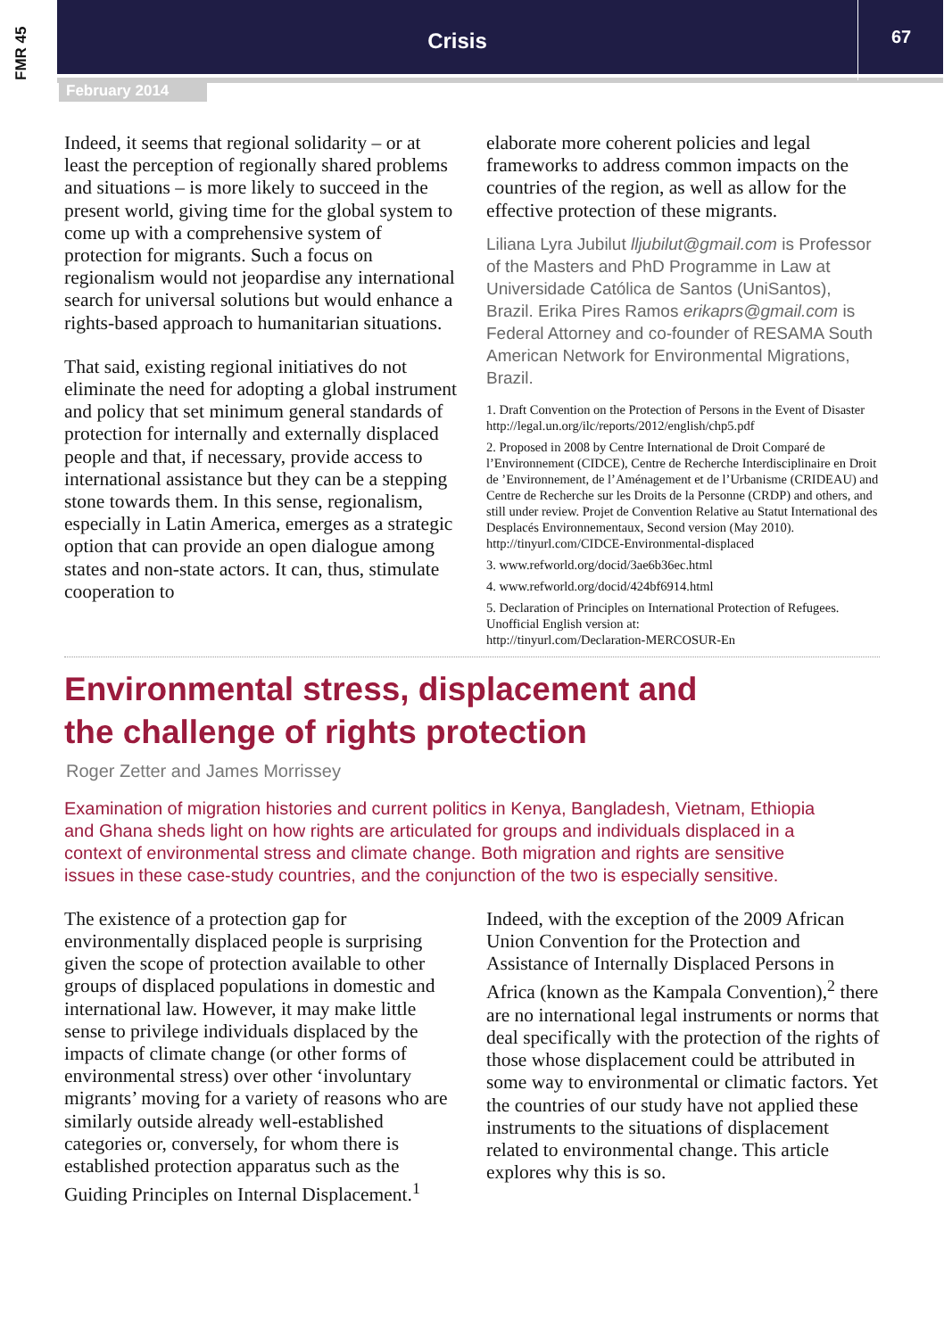FMR 45
Crisis
67
February 2014
Indeed, it seems that regional solidarity – or at least the perception of regionally shared problems and situations – is more likely to succeed in the present world, giving time for the global system to come up with a comprehensive system of protection for migrants. Such a focus on regionalism would not jeopardise any international search for universal solutions but would enhance a rights-based approach to humanitarian situations.
That said, existing regional initiatives do not eliminate the need for adopting a global instrument and policy that set minimum general standards of protection for internally and externally displaced people and that, if necessary, provide access to international assistance but they can be a stepping stone towards them. In this sense, regionalism, especially in Latin America, emerges as a strategic option that can provide an open dialogue among states and non-state actors. It can, thus, stimulate cooperation to
elaborate more coherent policies and legal frameworks to address common impacts on the countries of the region, as well as allow for the effective protection of these migrants.
Liliana Lyra Jubilut lljubilut@gmail.com is Professor of the Masters and PhD Programme in Law at Universidade Católica de Santos (UniSantos), Brazil. Erika Pires Ramos erikaprs@gmail.com is Federal Attorney and co-founder of RESAMA South American Network for Environmental Migrations, Brazil.
1. Draft Convention on the Protection of Persons in the Event of Disaster http://legal.un.org/ilc/reports/2012/english/chp5.pdf
2. Proposed in 2008 by Centre International de Droit Comparé de l’Environnement (CIDCE), Centre de Recherche Interdisciplinaire en Droit de ’Environnement, de l’Aménagement et de l’Urbanisme (CRIDEAU) and Centre de Recherche sur les Droits de la Personne (CRDP) and others, and still under review. Projet de Convention Relative au Statut International des Desplacés Environnementaux, Second version (May 2010).
http://tinyurl.com/CIDCE-Environmental-displaced
3. www.refworld.org/docid/3ae6b36ec.html
4. www.refworld.org/docid/424bf6914.html
5. Declaration of Principles on International Protection of Refugees. Unofficial English version at:
http://tinyurl.com/Declaration-MERCOSUR-En
Environmental stress, displacement and
the challenge of rights protection
Roger Zetter and James Morrissey
Examination of migration histories and current politics in Kenya, Bangladesh, Vietnam, Ethiopia and Ghana sheds light on how rights are articulated for groups and individuals displaced in a context of environmental stress and climate change. Both migration and rights are sensitive issues in these case-study countries, and the conjunction of the two is especially sensitive.
The existence of a protection gap for environmentally displaced people is surprising given the scope of protection available to other groups of displaced populations in domestic and international law. However, it may make little sense to privilege individuals displaced by the impacts of climate change (or other forms of environmental stress) over other ‘involuntary migrants’ moving for a variety of reasons who are similarly outside already well-established categories or, conversely, for whom there is established protection apparatus such as the Guiding Principles on Internal Displacement.<sup>1</sup>
Indeed, with the exception of the 2009 African Union Convention for the Protection and Assistance of Internally Displaced Persons in Africa (known as the Kampala Convention),<sup>2</sup> there are no international legal instruments or norms that deal specifically with the protection of the rights of those whose displacement could be attributed in some way to environmental or climatic factors. Yet the countries of our study have not applied these instruments to the situations of displacement related to environmental change. This article explores why this is so.